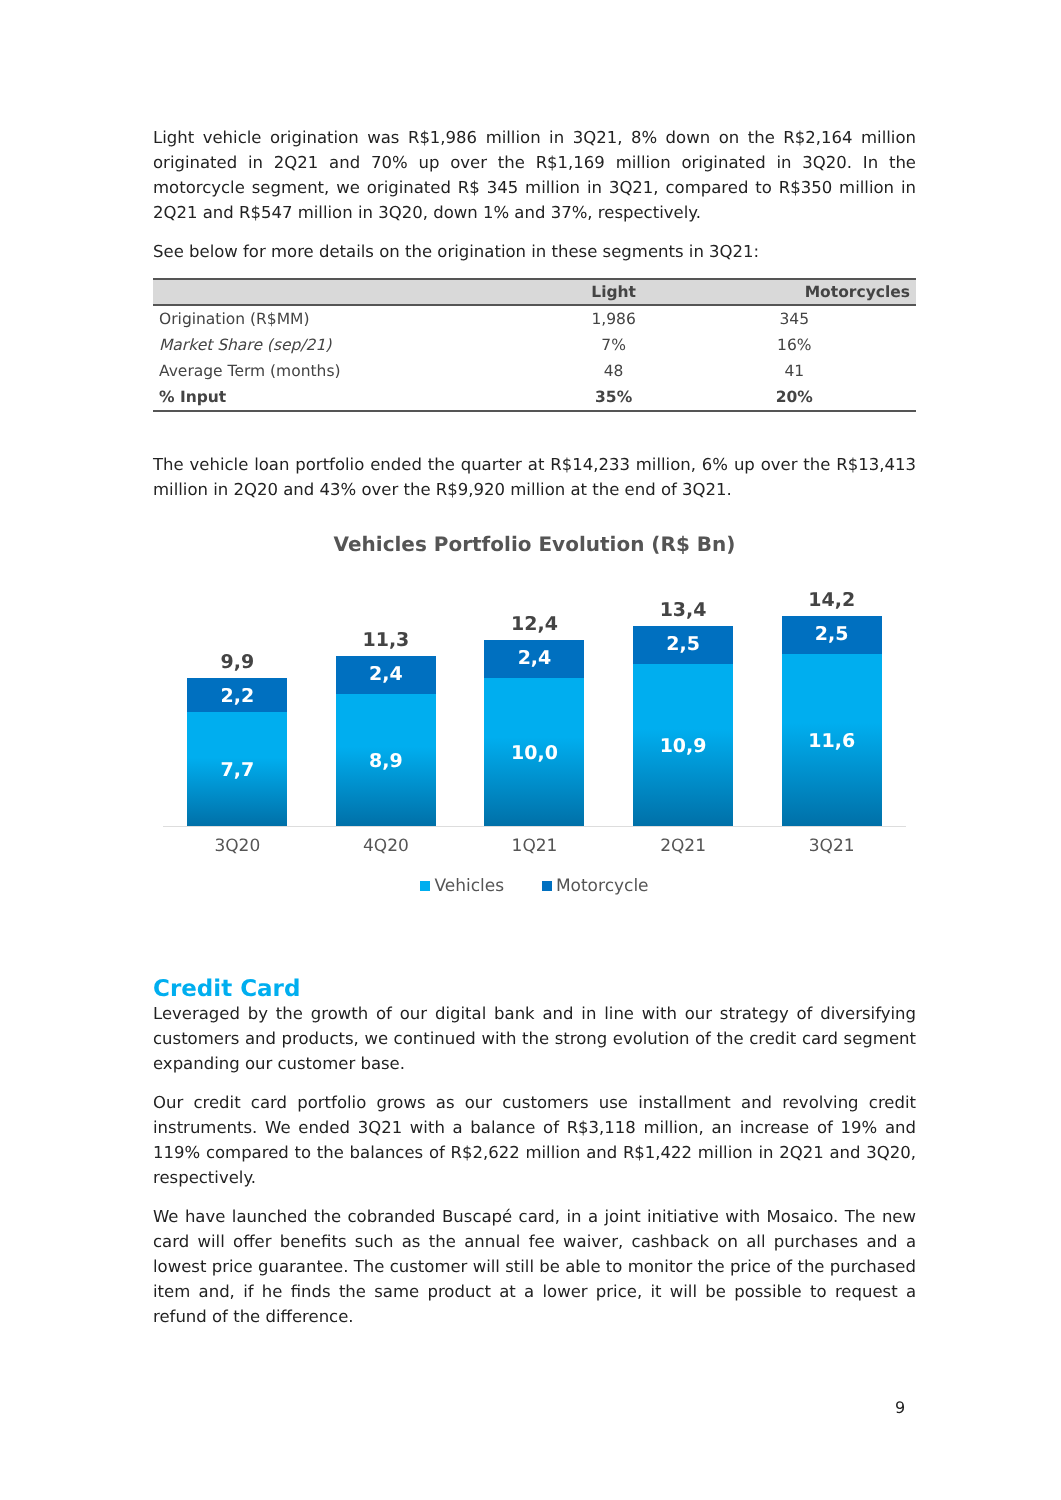Light vehicle origination was R$1,986 million in 3Q21, 8% down on the R$2,164 million originated in 2Q21 and 70% up over the R$1,169 million originated in 3Q20. In the motorcycle segment, we originated R$ 345 million in 3Q21, compared to R$350 million in 2Q21 and R$547 million in 3Q20, down 1% and 37%, respectively.
See below for more details on the origination in these segments in 3Q21:
| | Light | Motorcycles |
| --- | --- | --- |
| Origination (R$MM) | 1,986 | 345 |
| Market Share (sep/21) | 7% | 16% |
| Average Term (months) | 48 | 41 |
| % Input | 35% | 20% |
The vehicle loan portfolio ended the quarter at R$14,233 million, 6% up over the R$13,413 million in 2Q20 and 43% over the R$9,920 million at the end of 3Q21.
Vehicles Portfolio Evolution (R$ Bn)
9,9
2,2
7,7
11,3
2,4
8,9
12,4
2,4
10,0
13,4
2,5
10,9
14,2
2,5
11,6
3Q20 4Q20 1Q21 2Q21 3Q21
Vehicles Motorcycle
Credit Card
Leveraged by the growth of our digital bank and in line with our strategy of diversifying customers and products, we continued with the strong evolution of the credit card segment expanding our customer base.
Our credit card portfolio grows as our customers use installment and revolving credit instruments. We ended 3Q21 with a balance of R$3,118 million, an increase of 19% and 119% compared to the balances of R$2,622 million and R$1,422 million in 2Q21 and 3Q20, respectively.
We have launched the cobranded Buscapé card, in a joint initiative with Mosaico. The new card will offer benefits such as the annual fee waiver, cashback on all purchases and a lowest price guarantee. The customer will still be able to monitor the price of the purchased item and, if he finds the same product at a lower price, it will be possible to request a refund of the difference.
9